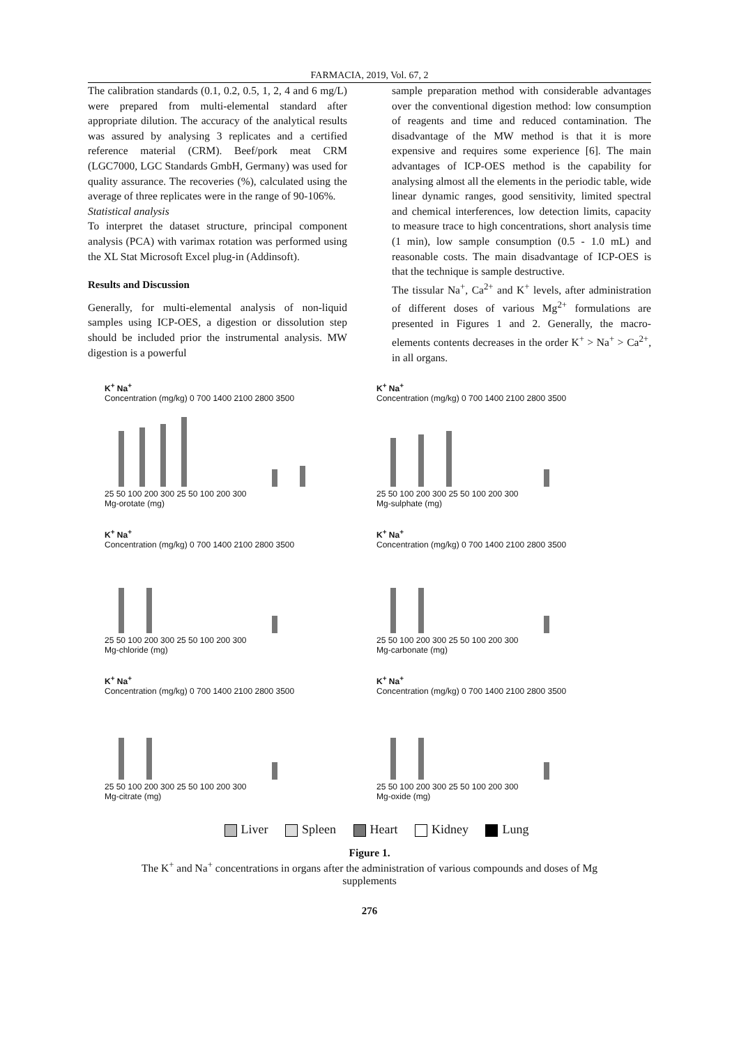FARMACIA, 2019, Vol. 67, 2
The calibration standards (0.1, 0.2, 0.5, 1, 2, 4 and 6 mg/L) were prepared from multi-elemental standard after appropriate dilution. The accuracy of the analytical results was assured by analysing 3 replicates and a certified reference material (CRM). Beef/pork meat CRM (LGC7000, LGC Standards GmbH, Germany) was used for quality assurance. The recoveries (%), calculated using the average of three replicates were in the range of 90-106%.
Statistical analysis
To interpret the dataset structure, principal component analysis (PCA) with varimax rotation was performed using the XL Stat Microsoft Excel plug-in (Addinsoft).
Results and Discussion
Generally, for multi-elemental analysis of non-liquid samples using ICP-OES, a digestion or dissolution step should be included prior the instrumental analysis. MW digestion is a powerful
sample preparation method with considerable advantages over the conventional digestion method: low consumption of reagents and time and reduced contamination. The disadvantage of the MW method is that it is more expensive and requires some experience [6]. The main advantages of ICP-OES method is the capability for analysing almost all the elements in the periodic table, wide linear dynamic ranges, good sensitivity, limited spectral and chemical interferences, low detection limits, capacity to measure trace to high concentrations, short analysis time (1 min), low sample consumption (0.5 - 1.0 mL) and reasonable costs. The main disadvantage of ICP-OES is that the technique is sample destructive.
The tissular Na<sup>+</sup>, Ca<sup>2+</sup> and K<sup>+</sup> levels, after administration of different doses of various Mg<sup>2+</sup> formulations are presented in Figures 1 and 2. Generally, the macro-elements contents decreases in the order K<sup>+</sup> > Na<sup>+</sup> > Ca<sup>2+</sup>, in all organs.
K<sup>+</sup> Na<sup>+</sup>
Concentration (mg/kg) 0 700 1400 2100 2800 3500
25 50 100 200 300 25 50 100 200 300
Mg-orotate (mg)
K<sup>+</sup> Na<sup>+</sup>
Concentration (mg/kg) 0 700 1400 2100 2800 3500
25 50 100 200 300 25 50 100 200 300
Mg-sulphate (mg)
K<sup>+</sup> Na<sup>+</sup>
Concentration (mg/kg) 0 700 1400 2100 2800 3500
25 50 100 200 300 25 50 100 200 300
Mg-chloride (mg)
K<sup>+</sup> Na<sup>+</sup>
Concentration (mg/kg) 0 700 1400 2100 2800 3500
25 50 100 200 300 25 50 100 200 300
Mg-carbonate (mg)
K<sup>+</sup> Na<sup>+</sup>
Concentration (mg/kg) 0 700 1400 2100 2800 3500
25 50 100 200 300 25 50 100 200 300
Mg-citrate (mg)
K<sup>+</sup> Na<sup>+</sup>
Concentration (mg/kg) 0 700 1400 2100 2800 3500
25 50 100 200 300 25 50 100 200 300
Mg-oxide (mg)
Liver Spleen Heart Kidney Lung
Figure 1.
The K<sup>+</sup> and Na<sup>+</sup> concentrations in organs after the administration of various compounds and doses of Mg
supplements
276